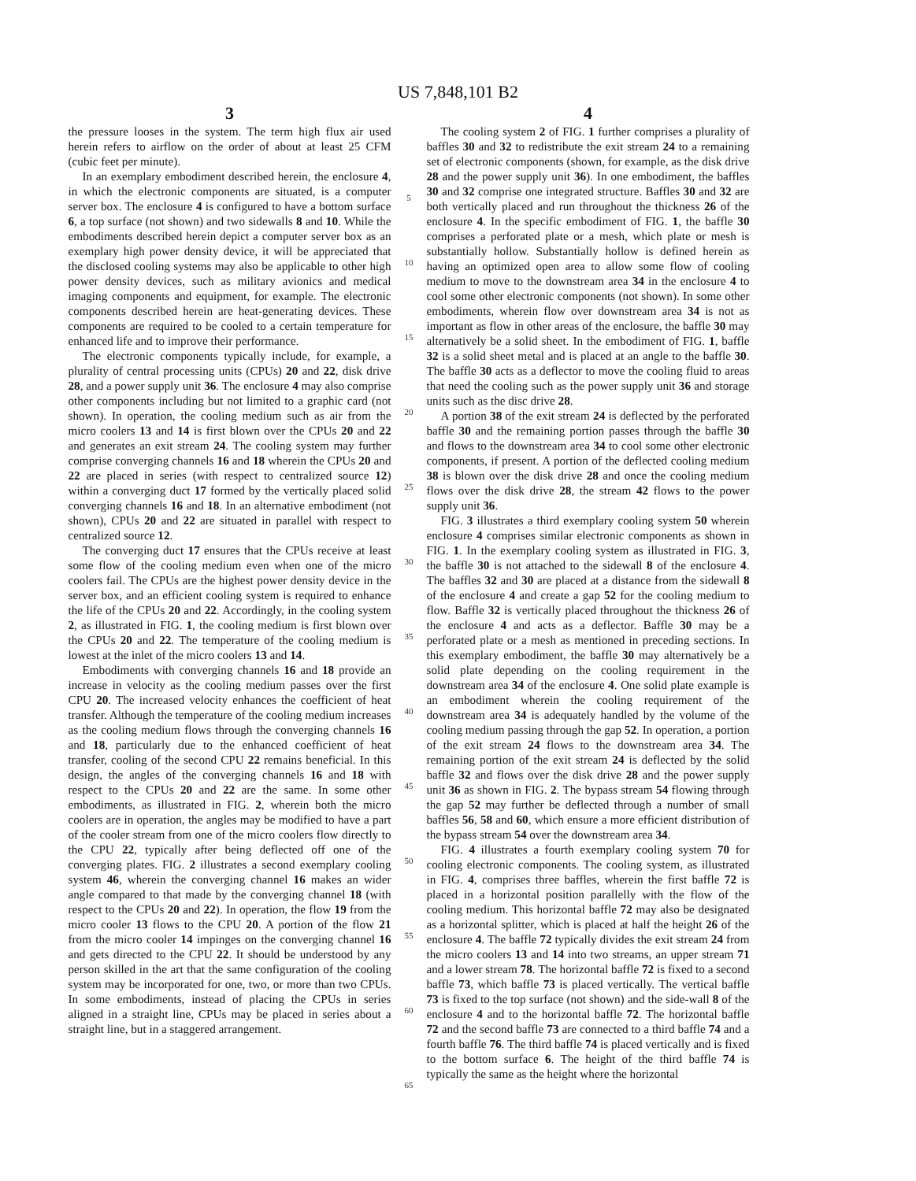US 7,848,101 B2
3
the pressure looses in the system. The term high flux air used herein refers to airflow on the order of about at least 25 CFM (cubic feet per minute).
In an exemplary embodiment described herein, the enclosure 4, in which the electronic components are situated, is a computer server box. The enclosure 4 is configured to have a bottom surface 6, a top surface (not shown) and two sidewalls 8 and 10. While the embodiments described herein depict a computer server box as an exemplary high power density device, it will be appreciated that the disclosed cooling systems may also be applicable to other high power density devices, such as military avionics and medical imaging components and equipment, for example. The electronic components described herein are heat-generating devices. These components are required to be cooled to a certain temperature for enhanced life and to improve their performance.
The electronic components typically include, for example, a plurality of central processing units (CPUs) 20 and 22, disk drive 28, and a power supply unit 36. The enclosure 4 may also comprise other components including but not limited to a graphic card (not shown). In operation, the cooling medium such as air from the micro coolers 13 and 14 is first blown over the CPUs 20 and 22 and generates an exit stream 24. The cooling system may further comprise converging channels 16 and 18 wherein the CPUs 20 and 22 are placed in series (with respect to centralized source 12) within a converging duct 17 formed by the vertically placed solid converging channels 16 and 18. In an alternative embodiment (not shown), CPUs 20 and 22 are situated in parallel with respect to centralized source 12.
The converging duct 17 ensures that the CPUs receive at least some flow of the cooling medium even when one of the micro coolers fail. The CPUs are the highest power density device in the server box, and an efficient cooling system is required to enhance the life of the CPUs 20 and 22. Accordingly, in the cooling system 2, as illustrated in FIG. 1, the cooling medium is first blown over the CPUs 20 and 22. The temperature of the cooling medium is lowest at the inlet of the micro coolers 13 and 14.
Embodiments with converging channels 16 and 18 provide an increase in velocity as the cooling medium passes over the first CPU 20. The increased velocity enhances the coefficient of heat transfer. Although the temperature of the cooling medium increases as the cooling medium flows through the converging channels 16 and 18, particularly due to the enhanced coefficient of heat transfer, cooling of the second CPU 22 remains beneficial. In this design, the angles of the converging channels 16 and 18 with respect to the CPUs 20 and 22 are the same. In some other embodiments, as illustrated in FIG. 2, wherein both the micro coolers are in operation, the angles may be modified to have a part of the cooler stream from one of the micro coolers flow directly to the CPU 22, typically after being deflected off one of the converging plates. FIG. 2 illustrates a second exemplary cooling system 46, wherein the converging channel 16 makes an wider angle compared to that made by the converging channel 18 (with respect to the CPUs 20 and 22). In operation, the flow 19 from the micro cooler 13 flows to the CPU 20. A portion of the flow 21 from the micro cooler 14 impinges on the converging channel 16 and gets directed to the CPU 22. It should be understood by any person skilled in the art that the same configuration of the cooling system may be incorporated for one, two, or more than two CPUs. In some embodiments, instead of placing the CPUs in series aligned in a straight line, CPUs may be placed in series about a straight line, but in a staggered arrangement.
5
10
15
20
25
30
35
40
45
50
55
60
65
4
The cooling system 2 of FIG. 1 further comprises a plurality of baffles 30 and 32 to redistribute the exit stream 24 to a remaining set of electronic components (shown, for example, as the disk drive 28 and the power supply unit 36). In one embodiment, the baffles 30 and 32 comprise one integrated structure. Baffles 30 and 32 are both vertically placed and run throughout the thickness 26 of the enclosure 4. In the specific embodiment of FIG. 1, the baffle 30 comprises a perforated plate or a mesh, which plate or mesh is substantially hollow. Substantially hollow is defined herein as having an optimized open area to allow some flow of cooling medium to move to the downstream area 34 in the enclosure 4 to cool some other electronic components (not shown). In some other embodiments, wherein flow over downstream area 34 is not as important as flow in other areas of the enclosure, the baffle 30 may alternatively be a solid sheet. In the embodiment of FIG. 1, baffle 32 is a solid sheet metal and is placed at an angle to the baffle 30. The baffle 30 acts as a deflector to move the cooling fluid to areas that need the cooling such as the power supply unit 36 and storage units such as the disc drive 28.
A portion 38 of the exit stream 24 is deflected by the perforated baffle 30 and the remaining portion passes through the baffle 30 and flows to the downstream area 34 to cool some other electronic components, if present. A portion of the deflected cooling medium 38 is blown over the disk drive 28 and once the cooling medium flows over the disk drive 28, the stream 42 flows to the power supply unit 36.
FIG. 3 illustrates a third exemplary cooling system 50 wherein enclosure 4 comprises similar electronic components as shown in FIG. 1. In the exemplary cooling system as illustrated in FIG. 3, the baffle 30 is not attached to the sidewall 8 of the enclosure 4. The baffles 32 and 30 are placed at a distance from the sidewall 8 of the enclosure 4 and create a gap 52 for the cooling medium to flow. Baffle 32 is vertically placed throughout the thickness 26 of the enclosure 4 and acts as a deflector. Baffle 30 may be a perforated plate or a mesh as mentioned in preceding sections. In this exemplary embodiment, the baffle 30 may alternatively be a solid plate depending on the cooling requirement in the downstream area 34 of the enclosure 4. One solid plate example is an embodiment wherein the cooling requirement of the downstream area 34 is adequately handled by the volume of the cooling medium passing through the gap 52. In operation, a portion of the exit stream 24 flows to the downstream area 34. The remaining portion of the exit stream 24 is deflected by the solid baffle 32 and flows over the disk drive 28 and the power supply unit 36 as shown in FIG. 2. The bypass stream 54 flowing through the gap 52 may further be deflected through a number of small baffles 56, 58 and 60, which ensure a more efficient distribution of the bypass stream 54 over the downstream area 34.
FIG. 4 illustrates a fourth exemplary cooling system 70 for cooling electronic components. The cooling system, as illustrated in FIG. 4, comprises three baffles, wherein the first baffle 72 is placed in a horizontal position parallelly with the flow of the cooling medium. This horizontal baffle 72 may also be designated as a horizontal splitter, which is placed at half the height 26 of the enclosure 4. The baffle 72 typically divides the exit stream 24 from the micro coolers 13 and 14 into two streams, an upper stream 71 and a lower stream 78. The horizontal baffle 72 is fixed to a second baffle 73, which baffle 73 is placed vertically. The vertical baffle 73 is fixed to the top surface (not shown) and the side-wall 8 of the enclosure 4 and to the horizontal baffle 72. The horizontal baffle 72 and the second baffle 73 are connected to a third baffle 74 and a fourth baffle 76. The third baffle 74 is placed vertically and is fixed to the bottom surface 6. The height of the third baffle 74 is typically the same as the height where the horizontal